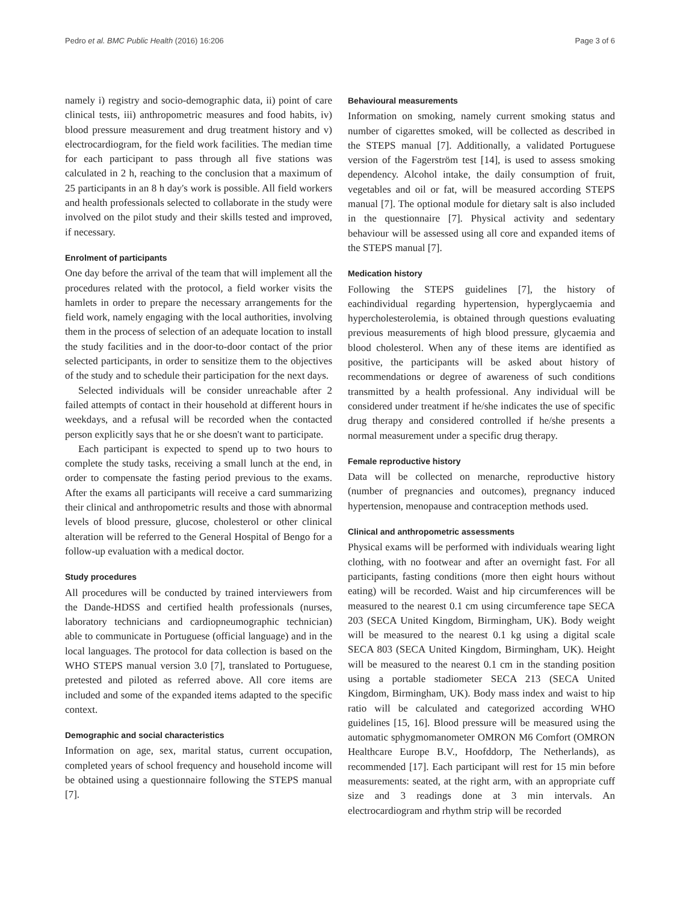Pedro et al. BMC Public Health (2016) 16:206 Page 3 of 6
namely i) registry and socio-demographic data, ii) point of care clinical tests, iii) anthropometric measures and food habits, iv) blood pressure measurement and drug treatment history and v) electrocardiogram, for the field work facilities. The median time for each participant to pass through all five stations was calculated in 2 h, reaching to the conclusion that a maximum of 25 participants in an 8 h day's work is possible. All field workers and health professionals selected to collaborate in the study were involved on the pilot study and their skills tested and improved, if necessary.
Enrolment of participants
One day before the arrival of the team that will implement all the procedures related with the protocol, a field worker visits the hamlets in order to prepare the necessary arrangements for the field work, namely engaging with the local authorities, involving them in the process of selection of an adequate location to install the study facilities and in the door-to-door contact of the prior selected participants, in order to sensitize them to the objectives of the study and to schedule their participation for the next days.
Selected individuals will be consider unreachable after 2 failed attempts of contact in their household at different hours in weekdays, and a refusal will be recorded when the contacted person explicitly says that he or she doesn't want to participate.
Each participant is expected to spend up to two hours to complete the study tasks, receiving a small lunch at the end, in order to compensate the fasting period previous to the exams. After the exams all participants will receive a card summarizing their clinical and anthropometric results and those with abnormal levels of blood pressure, glucose, cholesterol or other clinical alteration will be referred to the General Hospital of Bengo for a follow-up evaluation with a medical doctor.
Study procedures
All procedures will be conducted by trained interviewers from the Dande-HDSS and certified health professionals (nurses, laboratory technicians and cardiopneumographic technician) able to communicate in Portuguese (official language) and in the local languages. The protocol for data collection is based on the WHO STEPS manual version 3.0 [7], translated to Portuguese, pretested and piloted as referred above. All core items are included and some of the expanded items adapted to the specific context.
Demographic and social characteristics
Information on age, sex, marital status, current occupation, completed years of school frequency and household income will be obtained using a questionnaire following the STEPS manual [7].
Behavioural measurements
Information on smoking, namely current smoking status and number of cigarettes smoked, will be collected as described in the STEPS manual [7]. Additionally, a validated Portuguese version of the Fagerström test [14], is used to assess smoking dependency. Alcohol intake, the daily consumption of fruit, vegetables and oil or fat, will be measured according STEPS manual [7]. The optional module for dietary salt is also included in the questionnaire [7]. Physical activity and sedentary behaviour will be assessed using all core and expanded items of the STEPS manual [7].
Medication history
Following the STEPS guidelines [7], the history of eachindividual regarding hypertension, hyperglycaemia and hypercholesterolemia, is obtained through questions evaluating previous measurements of high blood pressure, glycaemia and blood cholesterol. When any of these items are identified as positive, the participants will be asked about history of recommendations or degree of awareness of such conditions transmitted by a health professional. Any individual will be considered under treatment if he/she indicates the use of specific drug therapy and considered controlled if he/she presents a normal measurement under a specific drug therapy.
Female reproductive history
Data will be collected on menarche, reproductive history (number of pregnancies and outcomes), pregnancy induced hypertension, menopause and contraception methods used.
Clinical and anthropometric assessments
Physical exams will be performed with individuals wearing light clothing, with no footwear and after an overnight fast. For all participants, fasting conditions (more then eight hours without eating) will be recorded. Waist and hip circumferences will be measured to the nearest 0.1 cm using circumference tape SECA 203 (SECA United Kingdom, Birmingham, UK). Body weight will be measured to the nearest 0.1 kg using a digital scale SECA 803 (SECA United Kingdom, Birmingham, UK). Height will be measured to the nearest 0.1 cm in the standing position using a portable stadiometer SECA 213 (SECA United Kingdom, Birmingham, UK). Body mass index and waist to hip ratio will be calculated and categorized according WHO guidelines [15, 16]. Blood pressure will be measured using the automatic sphygmomanometer OMRON M6 Comfort (OMRON Healthcare Europe B.V., Hoofddorp, The Netherlands), as recommended [17]. Each participant will rest for 15 min before measurements: seated, at the right arm, with an appropriate cuff size and 3 readings done at 3 min intervals. An electrocardiogram and rhythm strip will be recorded